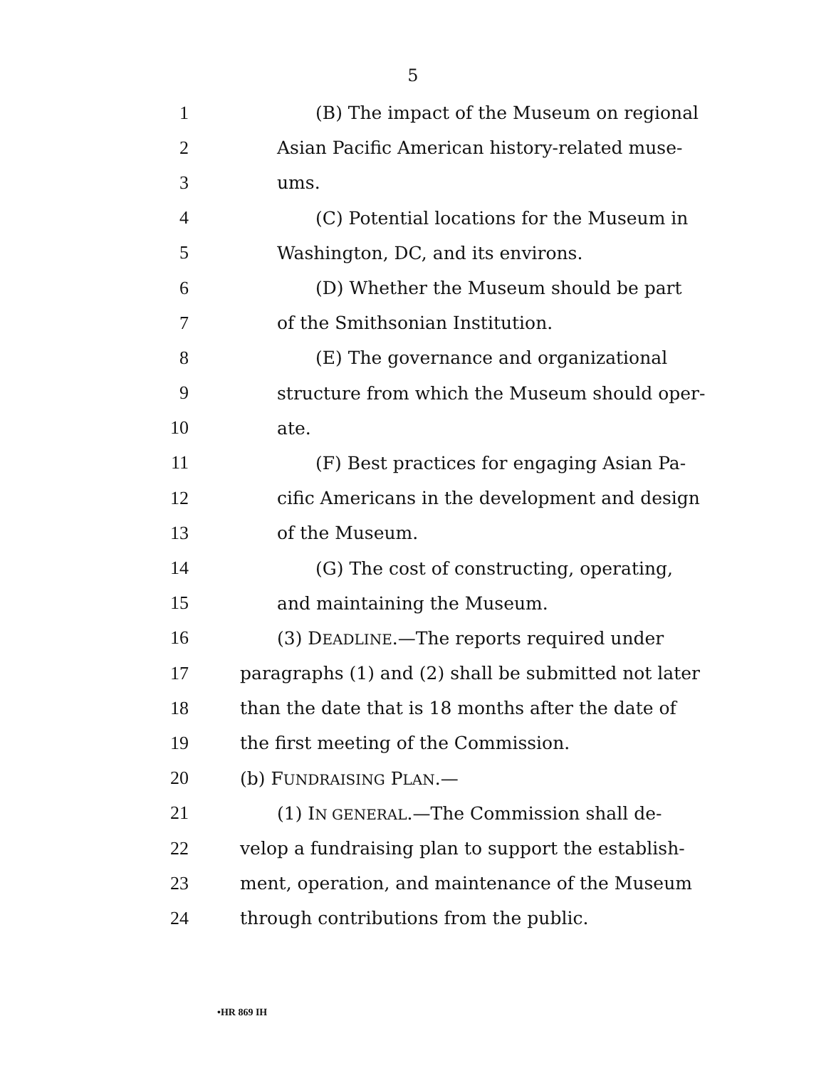5
1 (B) The impact of the Museum on regional
2 Asian Pacific American history-related muse-
3 ums.
4 (C) Potential locations for the Museum in
5 Washington, DC, and its environs.
6 (D) Whether the Museum should be part
7 of the Smithsonian Institution.
8 (E) The governance and organizational
9 structure from which the Museum should oper-
10 ate.
11 (F) Best practices for engaging Asian Pa-
12 cific Americans in the development and design
13 of the Museum.
14 (G) The cost of constructing, operating,
15 and maintaining the Museum.
16 (3) DEADLINE.—The reports required under
17 paragraphs (1) and (2) shall be submitted not later
18 than the date that is 18 months after the date of
19 the first meeting of the Commission.
20 (b) FUNDRAISING PLAN.—
21 (1) IN GENERAL.—The Commission shall de-
22 velop a fundraising plan to support the establish-
23 ment, operation, and maintenance of the Museum
24 through contributions from the public.
•HR 869 IH